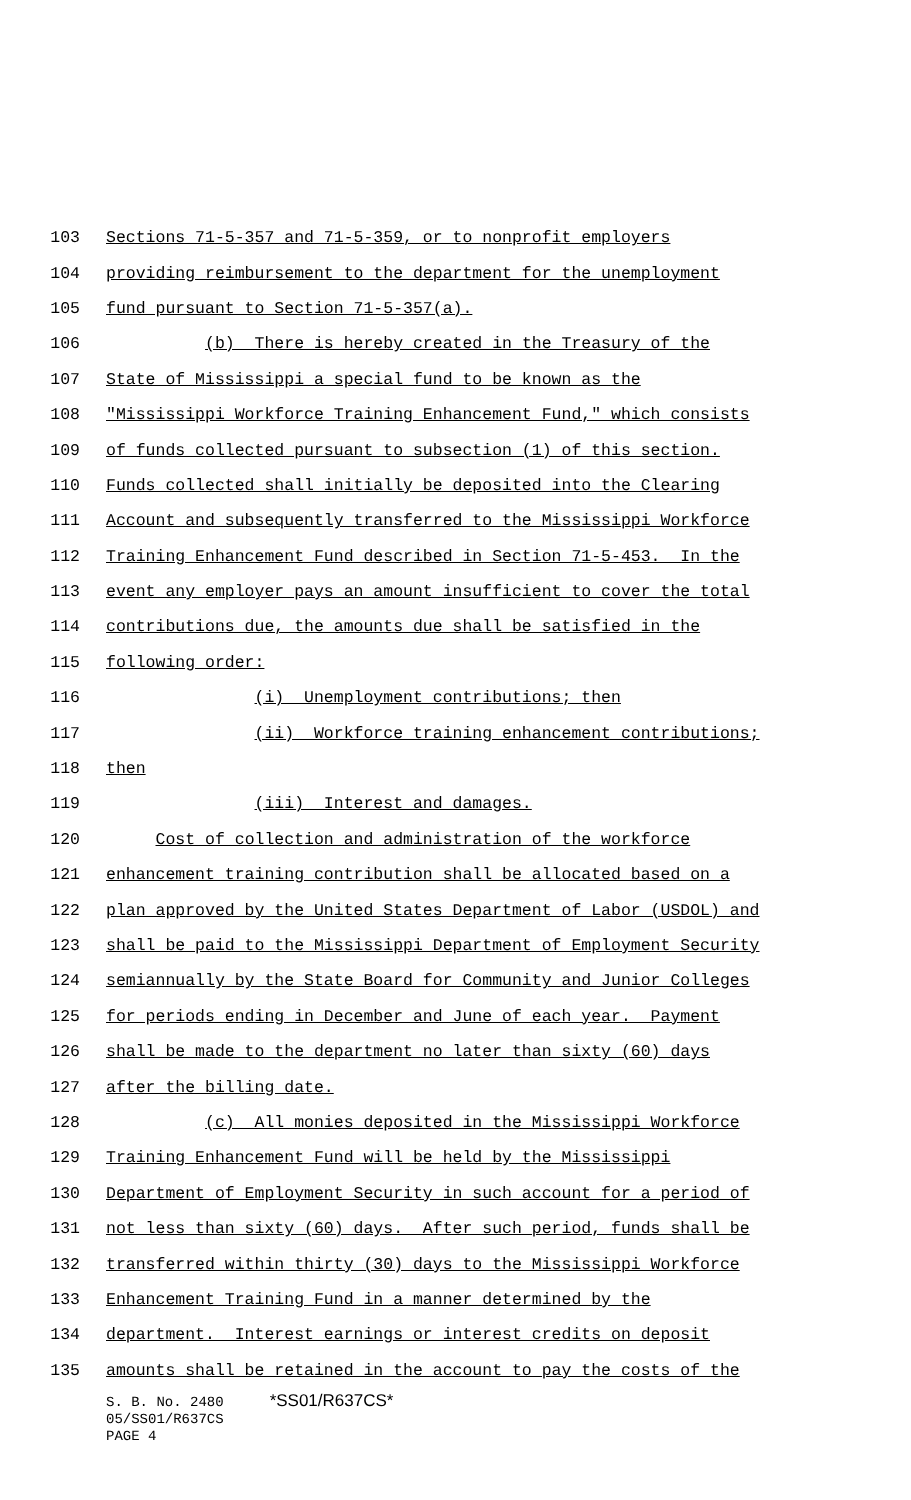103 Sections 71-5-357 and 71-5-359, or to nonprofit employers
104 providing reimbursement to the department for the unemployment
105 fund pursuant to Section 71-5-357(a).
106 (b) There is hereby created in the Treasury of the
107 State of Mississippi a special fund to be known as the
108 "Mississippi Workforce Training Enhancement Fund," which consists
109 of funds collected pursuant to subsection (1) of this section.
110 Funds collected shall initially be deposited into the Clearing
111 Account and subsequently transferred to the Mississippi Workforce
112 Training Enhancement Fund described in Section 71-5-453. In the
113 event any employer pays an amount insufficient to cover the total
114 contributions due, the amounts due shall be satisfied in the
115 following order:
116 (i) Unemployment contributions; then
117 (ii) Workforce training enhancement contributions;
118 then
119 (iii) Interest and damages.
120 Cost of collection and administration of the workforce
121 enhancement training contribution shall be allocated based on a
122 plan approved by the United States Department of Labor (USDOL) and
123 shall be paid to the Mississippi Department of Employment Security
124 semiannually by the State Board for Community and Junior Colleges
125 for periods ending in December and June of each year. Payment
126 shall be made to the department no later than sixty (60) days
127 after the billing date.
128 (c) All monies deposited in the Mississippi Workforce
129 Training Enhancement Fund will be held by the Mississippi
130 Department of Employment Security in such account for a period of
131 not less than sixty (60) days. After such period, funds shall be
132 transferred within thirty (30) days to the Mississippi Workforce
133 Enhancement Training Fund in a manner determined by the
134 department. Interest earnings or interest credits on deposit
135 amounts shall be retained in the account to pay the costs of the
S. B. No. 2480 *SS01/R637CS*
05/SS01/R637CS
PAGE 4